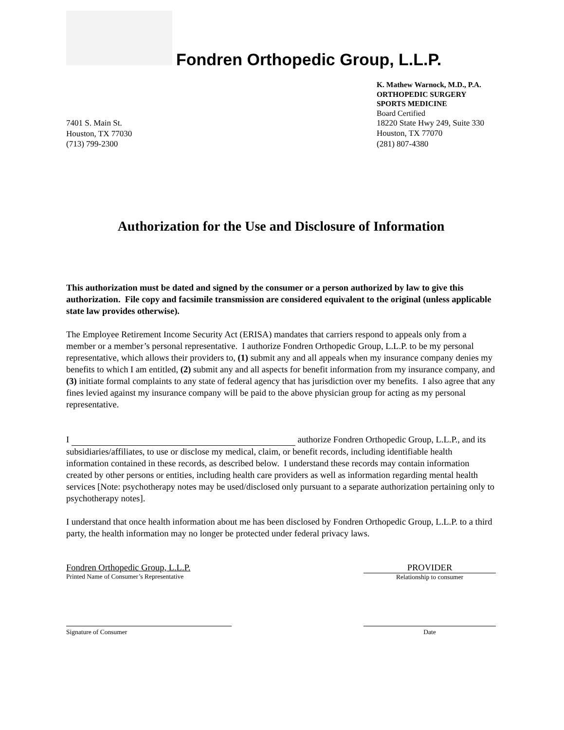Fondren Orthopedic Group, L.L.P.
7401 S. Main St.
Houston, TX 77030
(713) 799-2300
K. Mathew Warnock, M.D., P.A.
ORTHOPEDIC SURGERY
SPORTS MEDICINE
Board Certified
18220 State Hwy 249, Suite 330
Houston, TX 77070
(281) 807-4380
Authorization for the Use and Disclosure of Information
This authorization must be dated and signed by the consumer or a person authorized by law to give this authorization. File copy and facsimile transmission are considered equivalent to the original (unless applicable state law provides otherwise).
The Employee Retirement Income Security Act (ERISA) mandates that carriers respond to appeals only from a member or a member’s personal representative. I authorize Fondren Orthopedic Group, L.L.P. to be my personal representative, which allows their providers to, (1) submit any and all appeals when my insurance company denies my benefits to which I am entitled, (2) submit any and all aspects for benefit information from my insurance company, and (3) initiate formal complaints to any state of federal agency that has jurisdiction over my benefits. I also agree that any fines levied against my insurance company will be paid to the above physician group for acting as my personal representative.
I authorize Fondren Orthopedic Group, L.L.P., and its subsidiaries/affiliates, to use or disclose my medical, claim, or benefit records, including identifiable health information contained in these records, as described below. I understand these records may contain information created by other persons or entities, including health care providers as well as information regarding mental health services [Note: psychotherapy notes may be used/disclosed only pursuant to a separate authorization pertaining only to psychotherapy notes].
I understand that once health information about me has been disclosed by Fondren Orthopedic Group, L.L.P. to a third party, the health information may no longer be protected under federal privacy laws.
Fondren Orthopedic Group, L.L.P.
Printed Name of Consumer’s Representative
PROVIDER
Relationship to consumer
Signature of Consumer Date